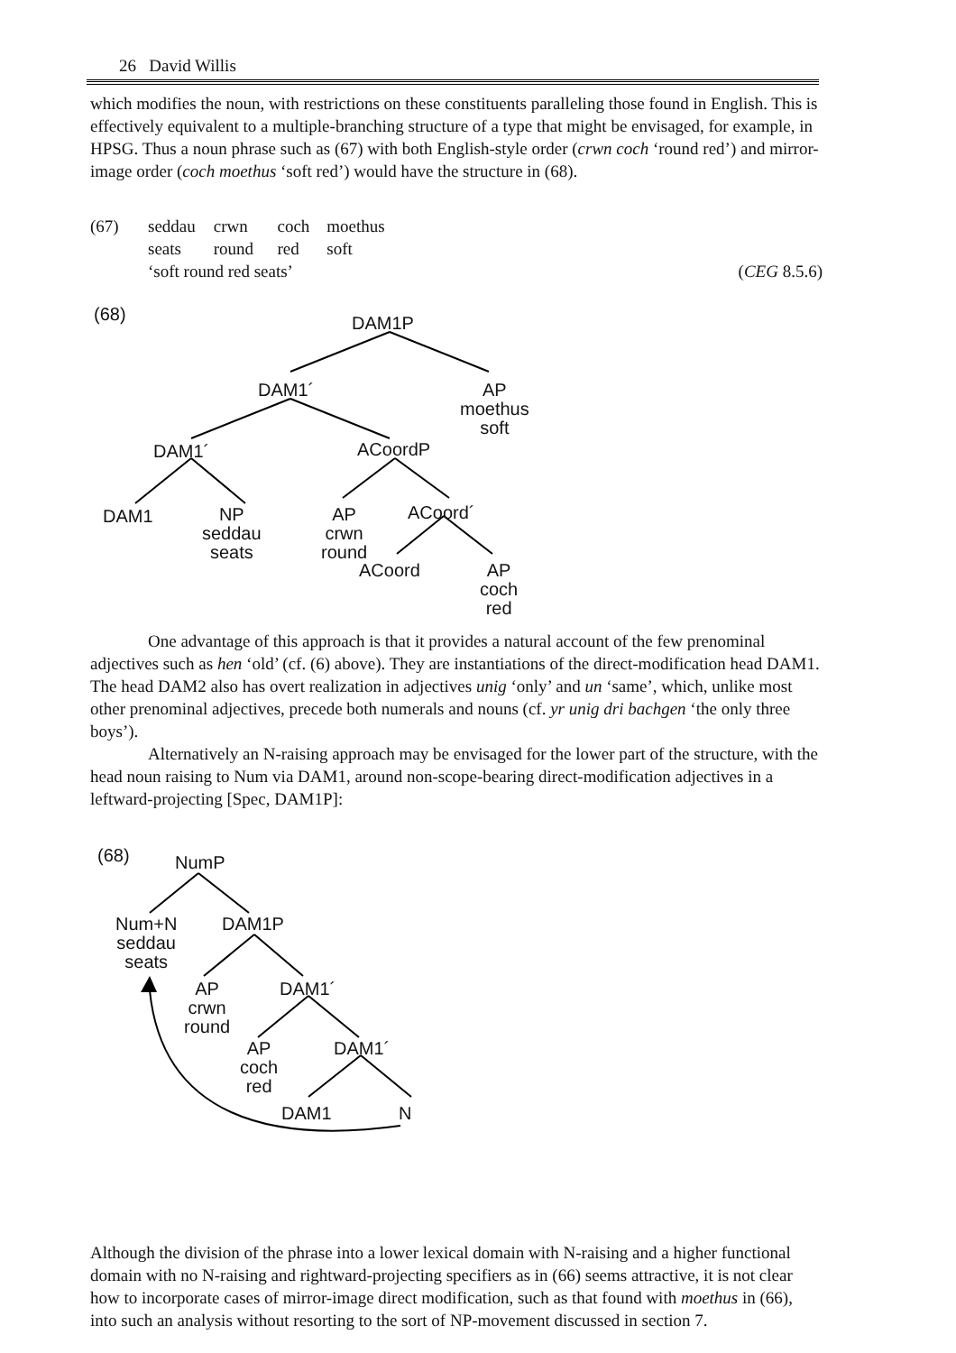26 David Willis
which modifies the noun, with restrictions on these constituents paralleling those found in English. This is effectively equivalent to a multiple-branching structure of a type that might be envisaged, for example, in HPSG. Thus a noun phrase such as (67) with both English-style order (crwn coch ‘round red’) and mirror-image order (coch moethus ‘soft red’) would have the structure in (68).
(67) seddau crwn coch moethus
seats round red soft
‘soft round red seats’ (CEG 8.5.6)
(68) DAM1P
DAM1´
AP
moethus
soft
DAM1´ ACoordP
DAM1
NP
seddau
seats
AP
crwn
round
ACoord´
ACoord
AP
coch
red
One advantage of this approach is that it provides a natural account of the few prenominal adjectives such as hen ‘old’ (cf. (6) above). They are instantiations of the direct-modification head DAM1. The head DAM2 also has overt realization in adjectives unig ‘only’ and un ‘same’, which, unlike most other prenominal adjectives, precede both numerals and nouns (cf. yr unig dri bachgen ‘the only three boys’).
Alternatively an N-raising approach may be envisaged for the lower part of the structure, with the head noun raising to Num via DAM1, around non-scope-bearing direct-modification adjectives in a leftward-projecting [Spec, DAM1P]:
(68) NumP
Num+N
seddau
seats
DAM1P
AP
crwn
round
DAM1´
AP
coch
red
DAM1´
DAM1 N
Although the division of the phrase into a lower lexical domain with N-raising and a higher functional domain with no N-raising and rightward-projecting specifiers as in (66) seems attractive, it is not clear how to incorporate cases of mirror-image direct modification, such as that found with moethus in (66), into such an analysis without resorting to the sort of NP-movement discussed in section 7.